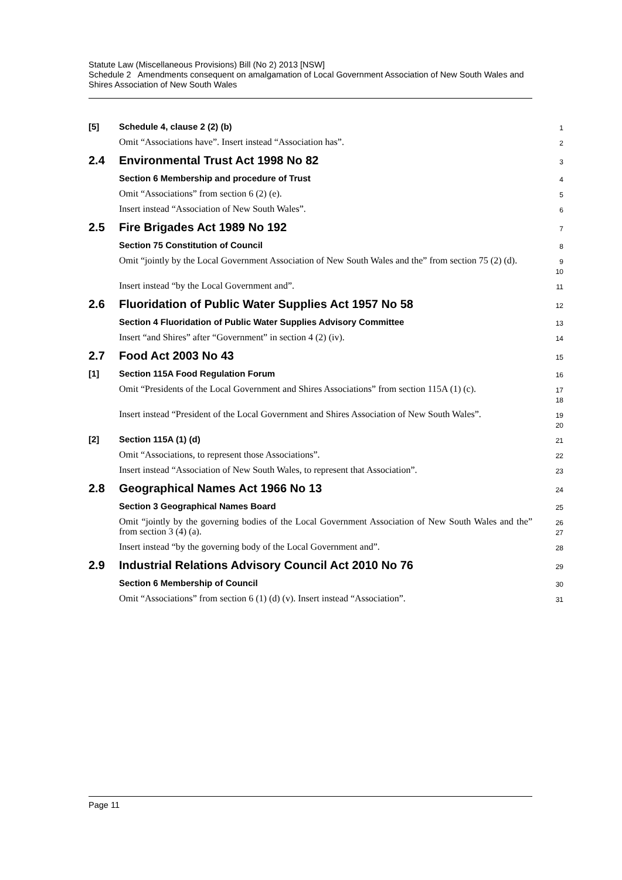Statute Law (Miscellaneous Provisions) Bill (No 2) 2013 [NSW]
Schedule 2 Amendments consequent on amalgamation of Local Government Association of New South Wales and Shires Association of New South Wales
[5]
Schedule 4, clause 2 (2) (b)
1
Omit “Associations have”. Insert instead “Association has”.
2
2.4 Environmental Trust Act 1998 No 82
3
Section 6 Membership and procedure of Trust
4
Omit “Associations” from section 6 (2) (e).
5
Insert instead “Association of New South Wales”.
6
2.5 Fire Brigades Act 1989 No 192
7
Section 75 Constitution of Council
8
Omit “jointly by the Local Government Association of New South Wales and the” from section 75 (2) (d).
9
10
Insert instead “by the Local Government and”.
11
2.6 Fluoridation of Public Water Supplies Act 1957 No 58
12
Section 4 Fluoridation of Public Water Supplies Advisory Committee
13
Insert “and Shires” after “Government” in section 4 (2) (iv).
14
2.7 Food Act 2003 No 43
15
[1]
Section 115A Food Regulation Forum
16
Omit “Presidents of the Local Government and Shires Associations” from section 115A (1) (c).
17
18
Insert instead “President of the Local Government and Shires Association of New South Wales”.
19
20
[2]
Section 115A (1) (d)
21
Omit “Associations, to represent those Associations”.
22
Insert instead “Association of New South Wales, to represent that Association”.
23
2.8 Geographical Names Act 1966 No 13
24
Section 3 Geographical Names Board
25
Omit “jointly by the governing bodies of the Local Government Association of New South Wales and the” from section 3 (4) (a).
26
27
Insert instead “by the governing body of the Local Government and”.
28
2.9 Industrial Relations Advisory Council Act 2010 No 76
29
Section 6 Membership of Council
30
Omit “Associations” from section 6 (1) (d) (v). Insert instead “Association”.
31
Page 11